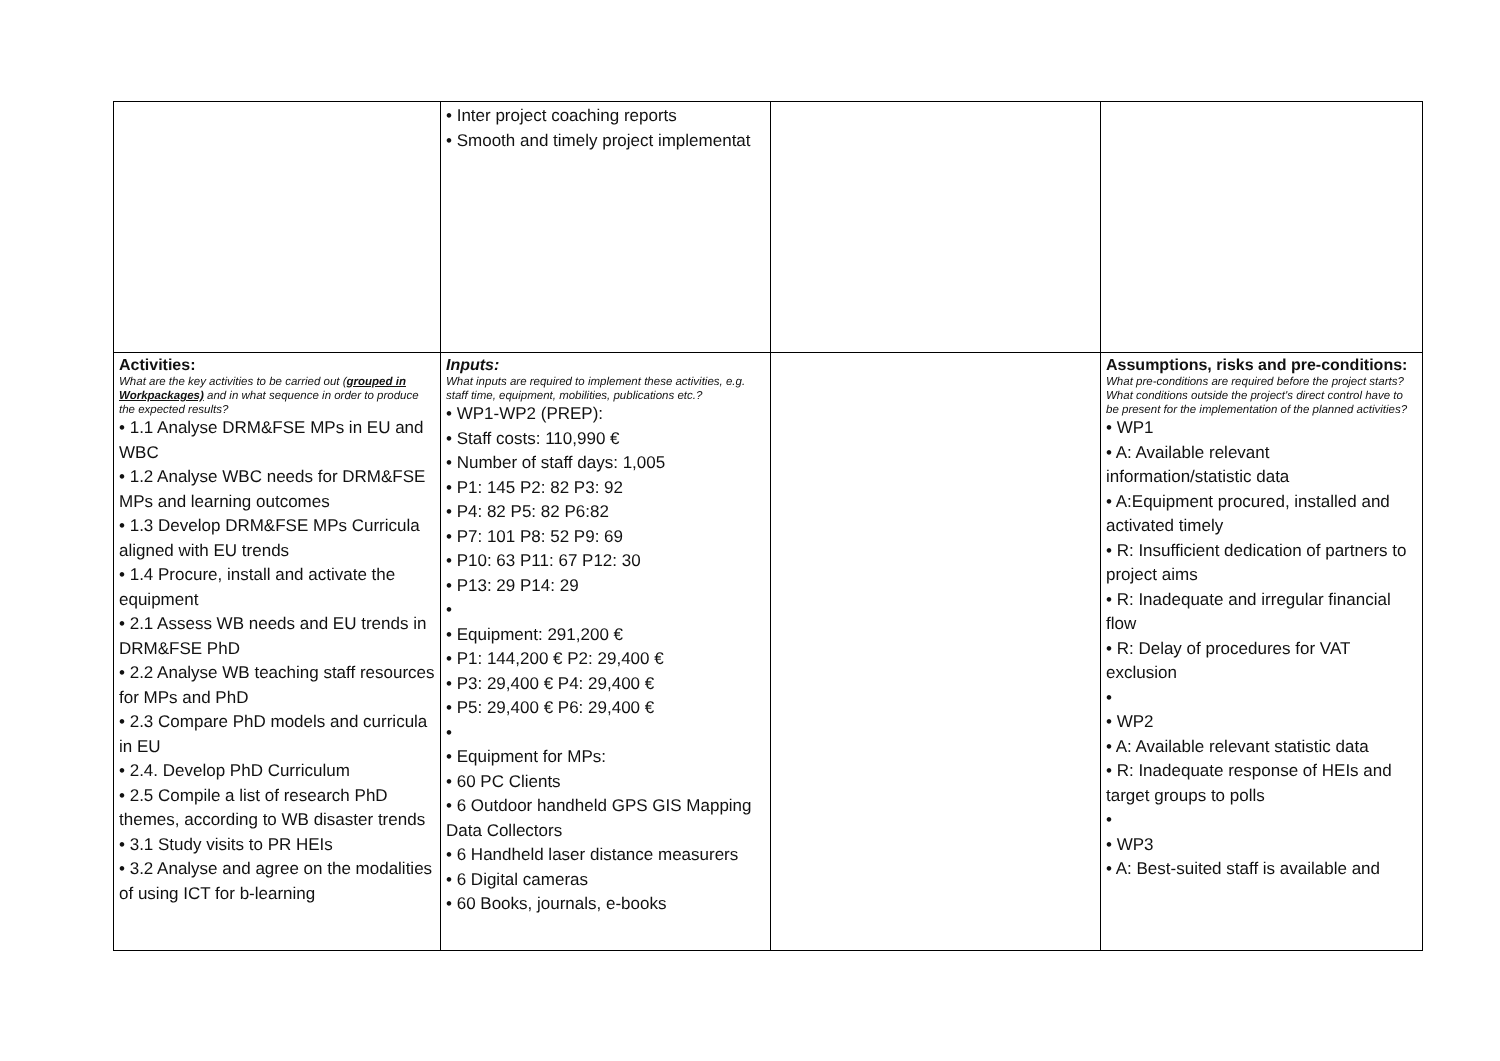| | • Inter project coaching reports • Smooth and timely project implementat | | |
| Activities: What are the key activities to be carried out ( grouped in Workpackages) and in what sequence in order to produce the expected results? • 1.1 Analyse DRM&FSE MPs in EU and WBC • 1.2 Analyse WBC needs for DRM&FSE MPs and learning outcomes • 1.3 Develop DRM&FSE MPs Curricula aligned with EU trends • 1.4 Procure, install and activate the equipment • 2.1 Assess WB needs and EU trends in DRM&FSE PhD • 2.2 Analyse WB teaching staff resources for MPs and PhD • 2.3 Compare PhD models and curricula in EU • 2.4. Develop PhD Curriculum • 2.5 Compile a list of research PhD themes, according to WB disaster trends • 3.1 Study visits to PR HEIs • 3.2 Analyse and agree on the modalities of using ICT for b-learning | Inputs: What inputs are required to implement these activities, e.g. staff time, equipment, mobilities, publications etc.? • WP1-WP2 (PREP): • Staff costs: 110,990 € • Number of staff days: 1,005 • P1: 145 P2: 82 P3: 92 • P4: 82 P5: 82 P6:82 • P7: 101 P8: 52 P9: 69 • P10: 63 P11: 67 P12: 30 • P13: 29 P14: 29 • • Equipment: 291,200 € • P1: 144,200 € P2: 29,400 € • P3: 29,400 € P4: 29,400 € • P5: 29,400 € P6: 29,400 € • • Equipment for MPs: • 60 PC Clients • 6 Outdoor handheld GPS GIS Mapping Data Collectors • 6 Handheld laser distance measurers • 6 Digital cameras • 60 Books, journals, e-books | | Assumptions, risks and pre-conditions: What pre-conditions are required before the project starts? What conditions outside the project's direct control have to be present for the implementation of the planned activities? • WP1 • A: Available relevant information/statistic data • A:Equipment procured, installed and activated timely • R: Insufficient dedication of partners to project aims • R: Inadequate and irregular financial flow • R: Delay of procedures for VAT exclusion • • WP2 • A: Available relevant statistic data • R: Inadequate response of HEIs and target groups to polls • • WP3 • A: Best-suited staff is available and |